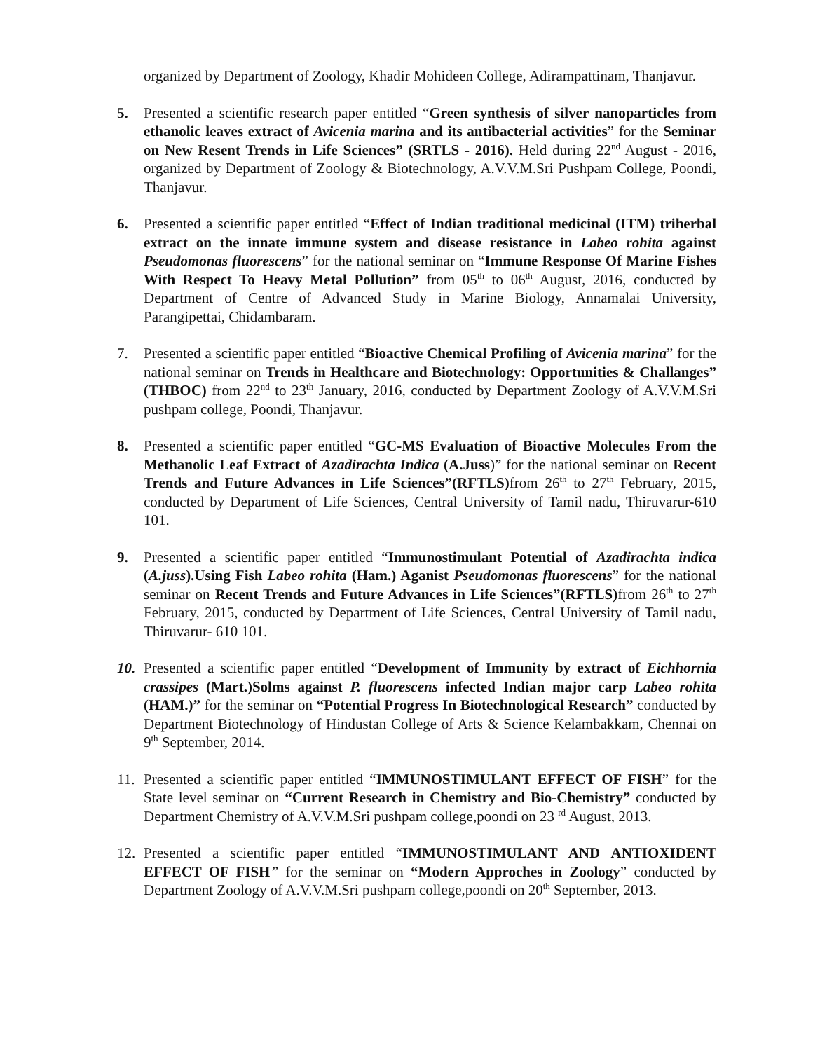organized by Department of Zoology, Khadir Mohideen College, Adirampattinam, Thanjavur.
5. Presented a scientific research paper entitled “Green synthesis of silver nanoparticles from ethanolic leaves extract of Avicenia marina and its antibacterial activities” for the Seminar on New Resent Trends in Life Sciences” (SRTLS - 2016). Held during 22<sup>nd</sup> August - 2016, organized by Department of Zoology & Biotechnology, A.V.V.M.Sri Pushpam College, Poondi, Thanjavur.
6. Presented a scientific paper entitled “Effect of Indian traditional medicinal (ITM) triherbal extract on the innate immune system and disease resistance in Labeo rohita against Pseudomonas fluorescens” for the national seminar on “Immune Response Of Marine Fishes With Respect To Heavy Metal Pollution” from 05<sup>th</sup> to 06<sup>th</sup> August, 2016, conducted by Department of Centre of Advanced Study in Marine Biology, Annamalai University, Parangipettai, Chidambaram.
7. Presented a scientific paper entitled “Bioactive Chemical Profiling of Avicenia marina” for the national seminar on Trends in Healthcare and Biotechnology: Opportunities & Challanges” (THBOC) from 22<sup>nd</sup> to 23<sup>th</sup> January, 2016, conducted by Department Zoology of A.V.V.M.Sri pushpam college, Poondi, Thanjavur.
8. Presented a scientific paper entitled “GC-MS Evaluation of Bioactive Molecules From the Methanolic Leaf Extract of Azadirachta Indica (A.Juss)” for the national seminar on Recent Trends and Future Advances in Life Sciences”(RFTLS) from 26<sup>th</sup> to 27<sup>th</sup> February, 2015, conducted by Department of Life Sciences, Central University of Tamil nadu, Thiruvarur-610 101.
9. Presented a scientific paper entitled “Immunostimulant Potential of Azadirachta indica (A.juss).Using Fish Labeo rohita (Ham.) Aganist Pseudomonas fluorescens” for the national seminar on Recent Trends and Future Advances in Life Sciences”(RFTLS) from 26<sup>th</sup> to 27<sup>th</sup> February, 2015, conducted by Department of Life Sciences, Central University of Tamil nadu, Thiruvarur- 610 101.
10. Presented a scientific paper entitled “Development of Immunity by extract of Eichhornia crassipes (Mart.)Solms against P. fluorescens infected Indian major carp Labeo rohita (HAM.)” for the seminar on “Potential Progress In Biotechnological Research” conducted by Department Biotechnology of Hindustan College of Arts & Science Kelambakkam, Chennai on 9<sup>th</sup> September, 2014.
11. Presented a scientific paper entitled “IMMUNOSTIMULANT EFFECT OF FISH” for the State level seminar on “Current Research in Chemistry and Bio-Chemistry” conducted by Department Chemistry of A.V.V.M.Sri pushpam college,poondi on 23 <sup>rd</sup> August, 2013.
12. Presented a scientific paper entitled “IMMUNOSTIMULANT AND ANTIOXIDENT EFFECT OF FISH” for the seminar on “Modern Approches in Zoology” conducted by Department Zoology of A.V.V.M.Sri pushpam college,poondi on 20<sup>th</sup> September, 2013.